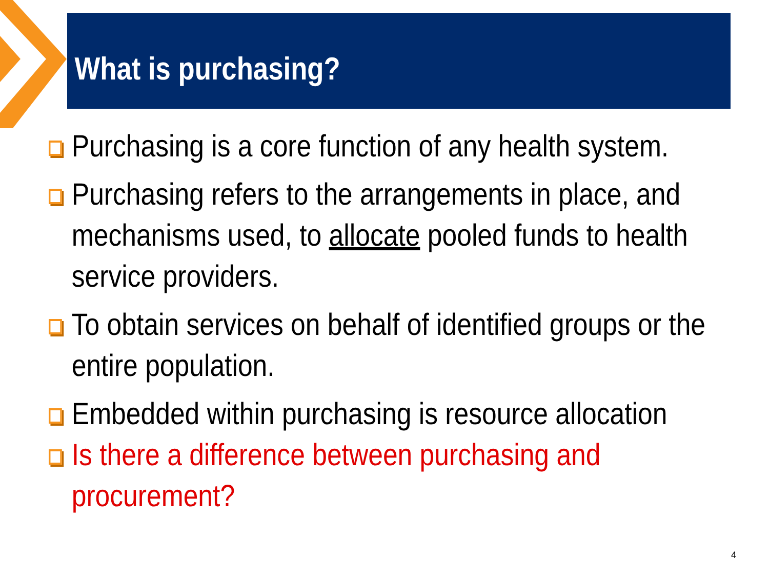What is purchasing?
Purchasing is a core function of any health system.
Purchasing refers to the arrangements in place, and mechanisms used, to allocate pooled funds to health service providers.
To obtain services on behalf of identified groups or the entire population.
Embedded within purchasing is resource allocation
Is there a difference between purchasing and procurement?
4